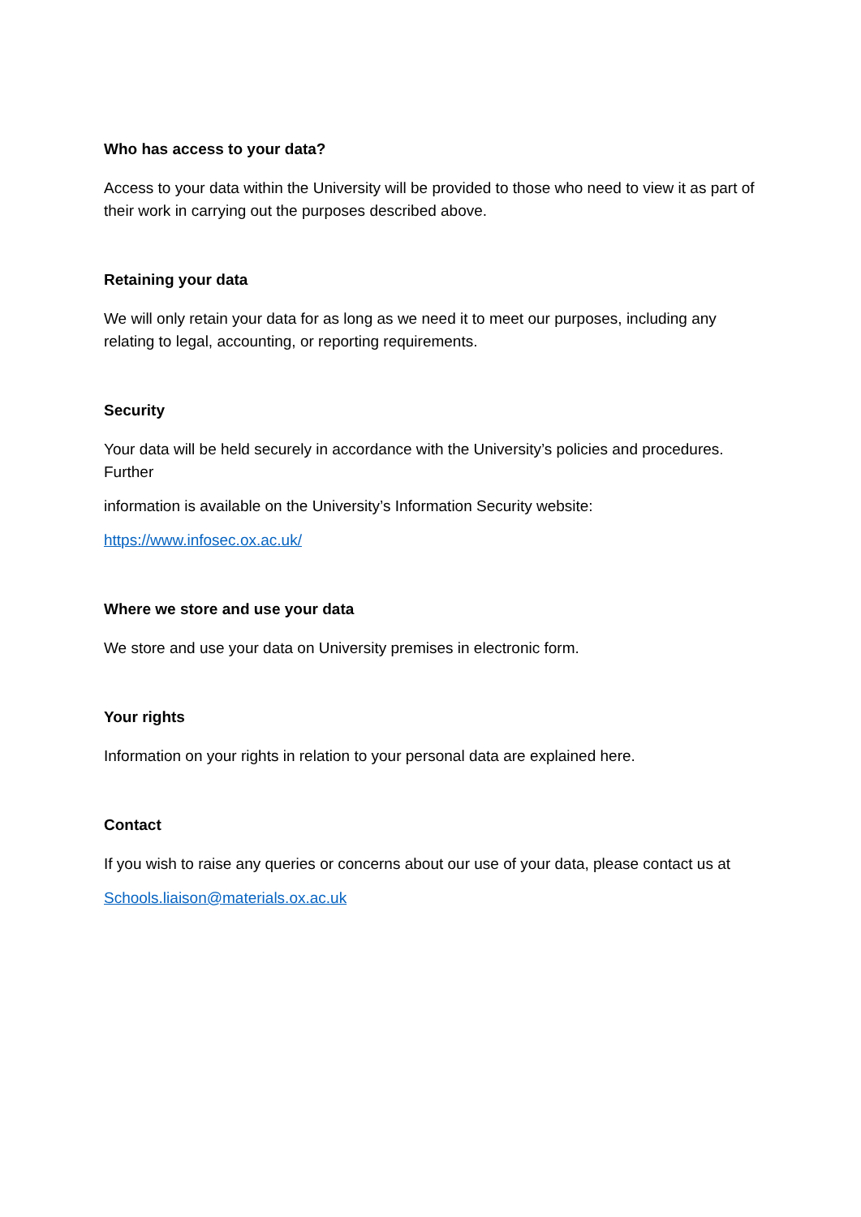Who has access to your data?
Access to your data within the University will be provided to those who need to view it as part of their work in carrying out the purposes described above.
Retaining your data
We will only retain your data for as long as we need it to meet our purposes, including any relating to legal, accounting, or reporting requirements.
Security
Your data will be held securely in accordance with the University’s policies and procedures. Further
information is available on the University’s Information Security website:
https://www.infosec.ox.ac.uk/
Where we store and use your data
We store and use your data on University premises in electronic form.
Your rights
Information on your rights in relation to your personal data are explained here.
Contact
If you wish to raise any queries or concerns about our use of your data, please contact us at
Schools.liaison@materials.ox.ac.uk